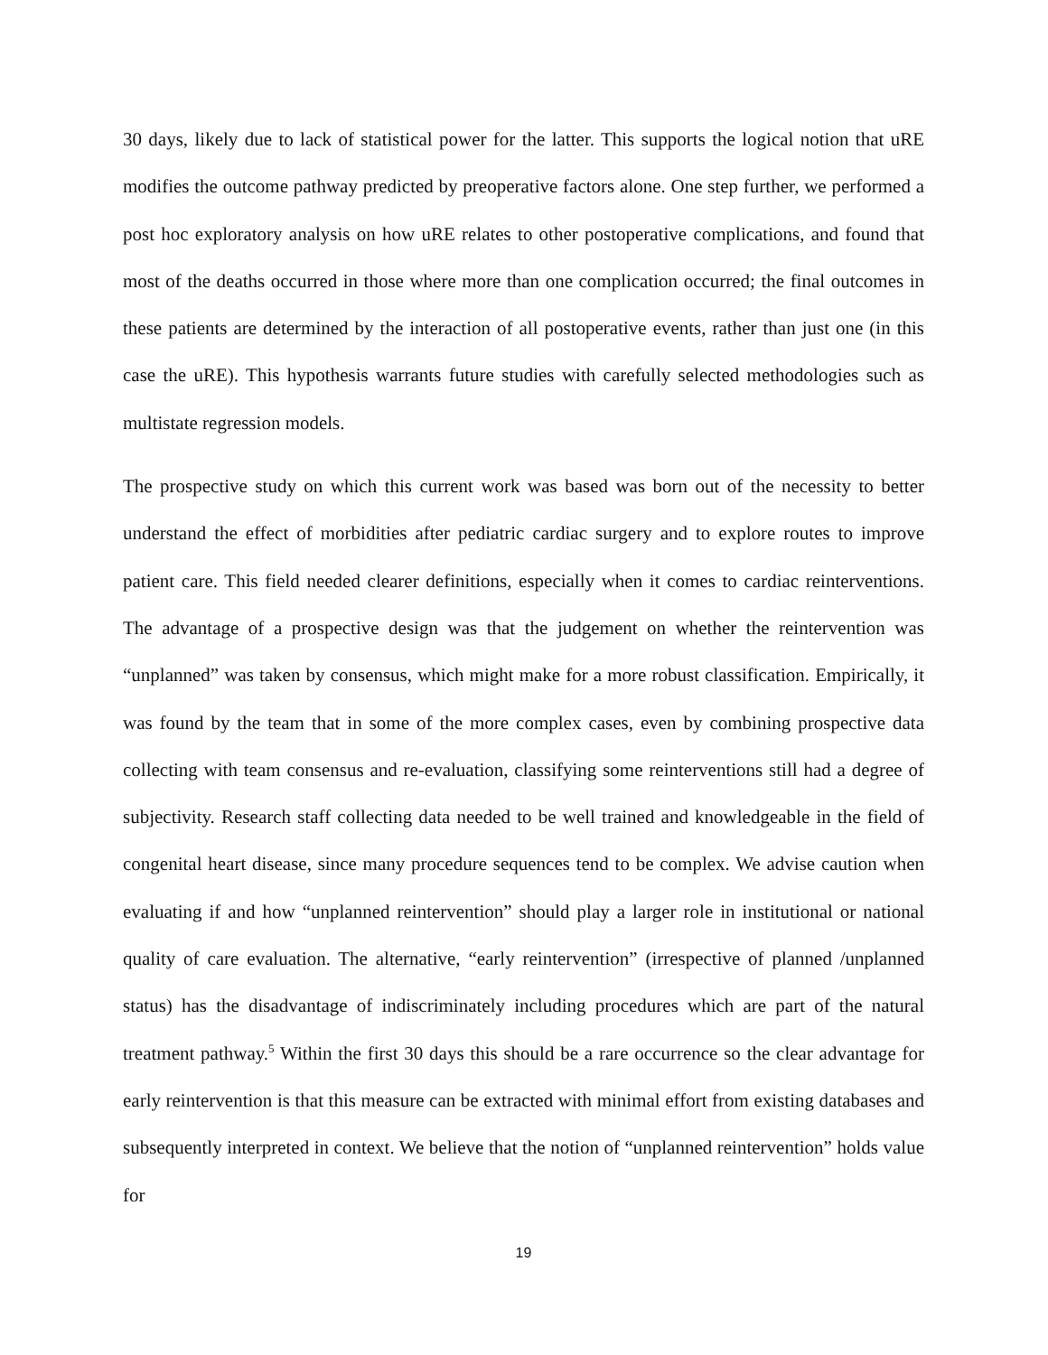30 days, likely due to lack of statistical power for the latter. This supports the logical notion that uRE modifies the outcome pathway predicted by preoperative factors alone. One step further, we performed a post hoc exploratory analysis on how uRE relates to other postoperative complications, and found that most of the deaths occurred in those where more than one complication occurred; the final outcomes in these patients are determined by the interaction of all postoperative events, rather than just one (in this case the uRE). This hypothesis warrants future studies with carefully selected methodologies such as multistate regression models.
The prospective study on which this current work was based was born out of the necessity to better understand the effect of morbidities after pediatric cardiac surgery and to explore routes to improve patient care. This field needed clearer definitions, especially when it comes to cardiac reinterventions. The advantage of a prospective design was that the judgement on whether the reintervention was “unplanned” was taken by consensus, which might make for a more robust classification. Empirically, it was found by the team that in some of the more complex cases, even by combining prospective data collecting with team consensus and re-evaluation, classifying some reinterventions still had a degree of subjectivity. Research staff collecting data needed to be well trained and knowledgeable in the field of congenital heart disease, since many procedure sequences tend to be complex. We advise caution when evaluating if and how “unplanned reintervention” should play a larger role in institutional or national quality of care evaluation. The alternative, “early reintervention” (irrespective of planned /unplanned status) has the disadvantage of indiscriminately including procedures which are part of the natural treatment pathway.<sup>5</sup> Within the first 30 days this should be a rare occurrence so the clear advantage for early reintervention is that this measure can be extracted with minimal effort from existing databases and subsequently interpreted in context. We believe that the notion of “unplanned reintervention” holds value for
19